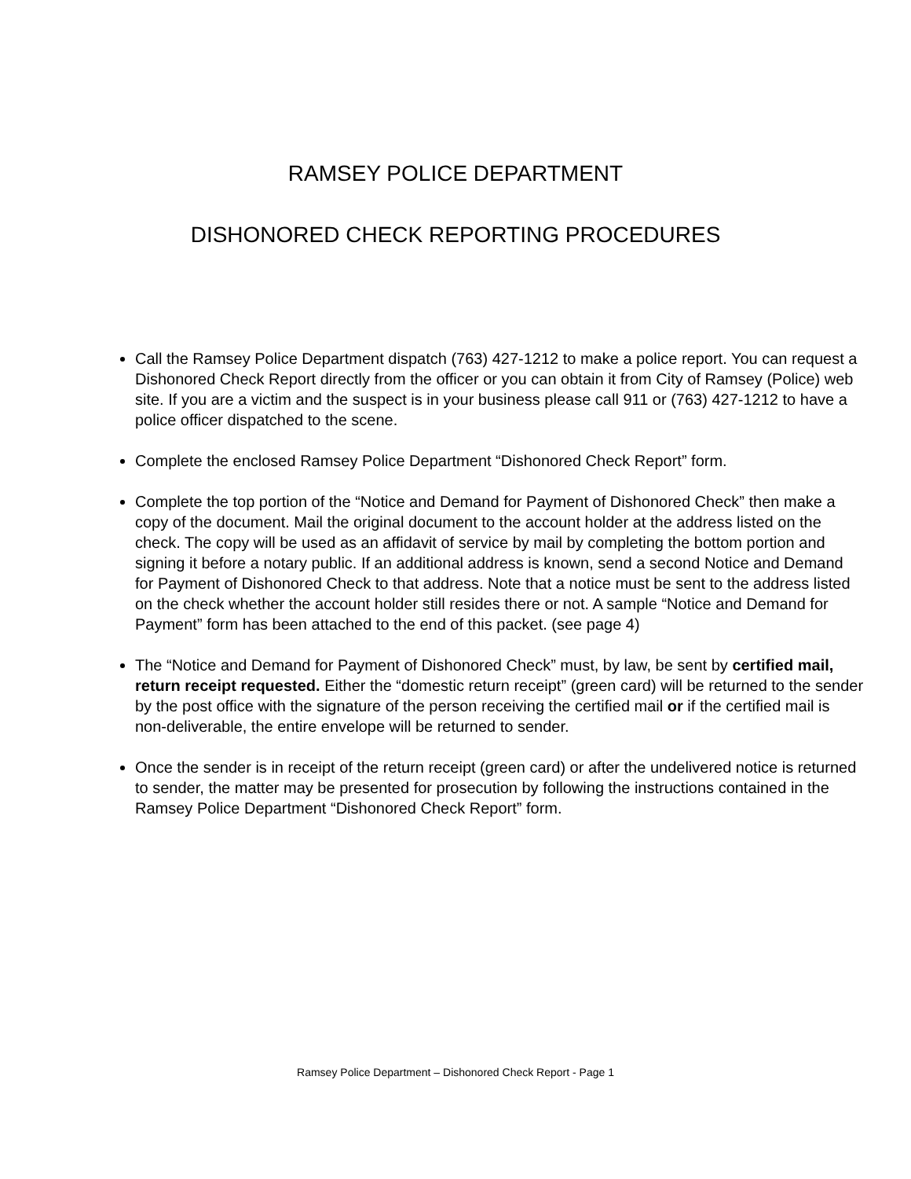RAMSEY POLICE DEPARTMENT
DISHONORED CHECK REPORTING PROCEDURES
Call the Ramsey Police Department dispatch (763) 427-1212 to make a police report. You can request a Dishonored Check Report directly from the officer or you can obtain it from City of Ramsey (Police) web site. If you are a victim and the suspect is in your business please call 911 or (763) 427-1212 to have a police officer dispatched to the scene.
Complete the enclosed Ramsey Police Department “Dishonored Check Report” form.
Complete the top portion of the “Notice and Demand for Payment of Dishonored Check” then make a copy of the document. Mail the original document to the account holder at the address listed on the check. The copy will be used as an affidavit of service by mail by completing the bottom portion and signing it before a notary public. If an additional address is known, send a second Notice and Demand for Payment of Dishonored Check to that address. Note that a notice must be sent to the address listed on the check whether the account holder still resides there or not. A sample “Notice and Demand for Payment” form has been attached to the end of this packet. (see page 4)
The “Notice and Demand for Payment of Dishonored Check” must, by law, be sent by certified mail, return receipt requested. Either the “domestic return receipt” (green card) will be returned to the sender by the post office with the signature of the person receiving the certified mail or if the certified mail is non-deliverable, the entire envelope will be returned to sender.
Once the sender is in receipt of the return receipt (green card) or after the undelivered notice is returned to sender, the matter may be presented for prosecution by following the instructions contained in the Ramsey Police Department “Dishonored Check Report” form.
Ramsey Police Department – Dishonored Check Report - Page 1